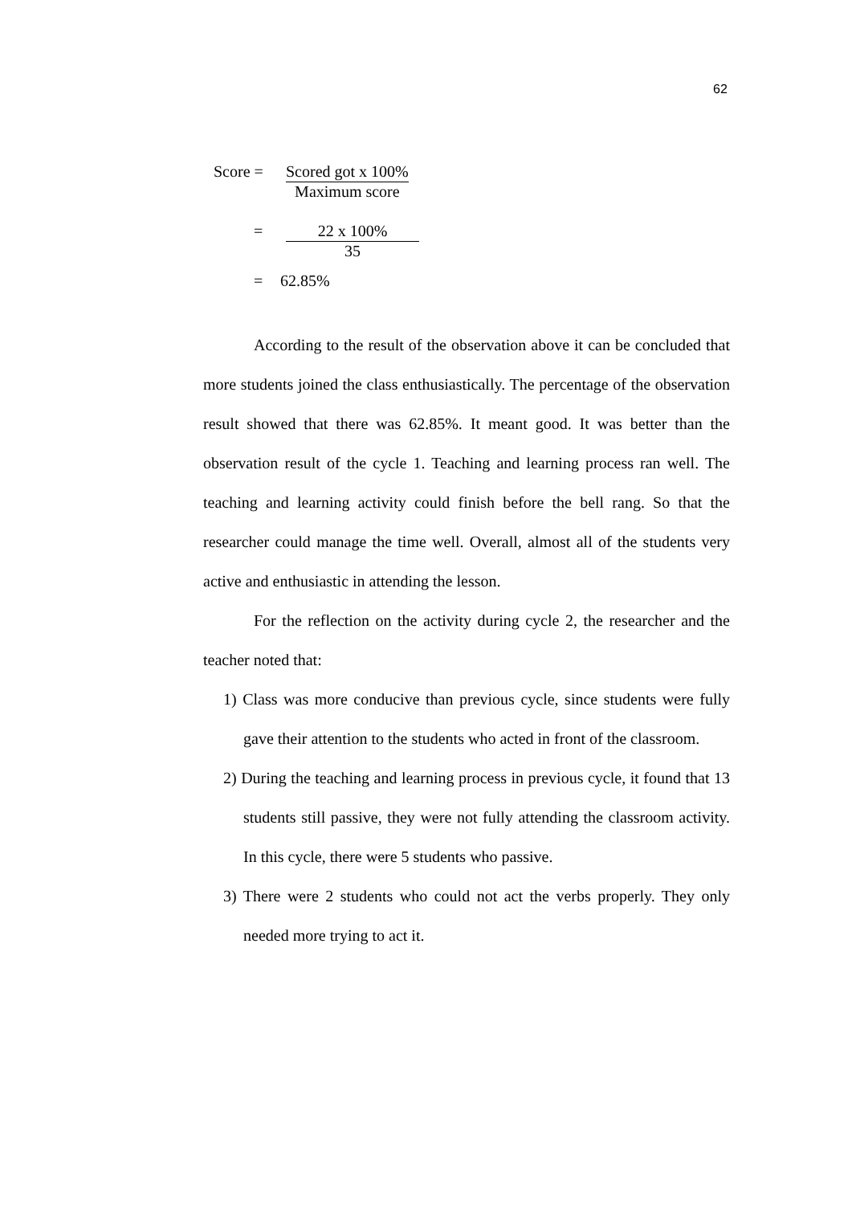62
Score = Scored got x 100%
Maximum score
= 22 x 100%
35
= 62.85%
According to the result of the observation above it can be concluded that more students joined the class enthusiastically. The percentage of the observation result showed that there was 62.85%. It meant good. It was better than the observation result of the cycle 1. Teaching and learning process ran well. The teaching and learning activity could finish before the bell rang. So that the researcher could manage the time well. Overall, almost all of the students very active and enthusiastic in attending the lesson.
For the reflection on the activity during cycle 2, the researcher and the teacher noted that:
1) Class was more conducive than previous cycle, since students were fully gave their attention to the students who acted in front of the classroom.
2) During the teaching and learning process in previous cycle, it found that 13 students still passive, they were not fully attending the classroom activity. In this cycle, there were 5 students who passive.
3) There were 2 students who could not act the verbs properly. They only needed more trying to act it.